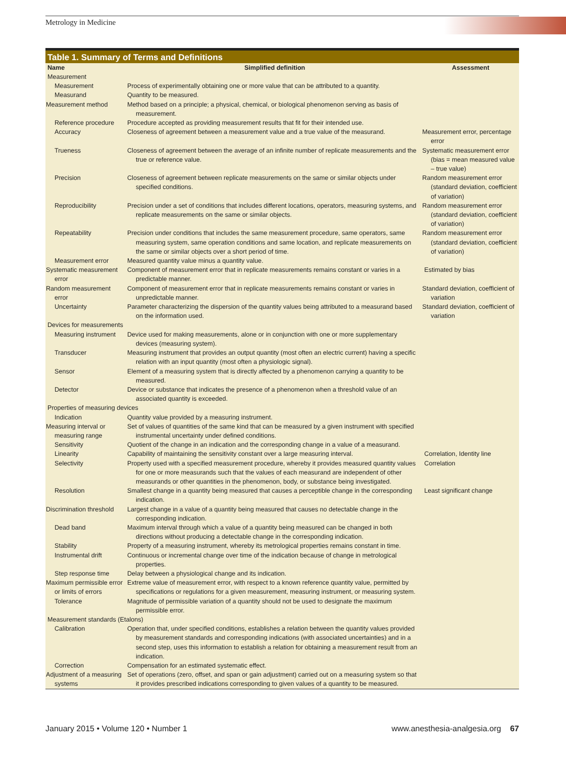Metrology in Medicine
Table 1. Summary of Terms and Definitions
| Name | Simplified definition | Assessment |
| --- | --- | --- |
| Measurement | | |
| Measurement | Process of experimentally obtaining one or more value that can be attributed to a quantity. | |
| Measurand | Quantity to be measured. | |
| Measurement method | Method based on a principle; a physical, chemical, or biological phenomenon serving as basis of measurement. | |
| Reference procedure | Procedure accepted as providing measurement results that fit for their intended use. | |
| Accuracy | Closeness of agreement between a measurement value and a true value of the measurand. | Measurement error, percentage error |
| Trueness | Closeness of agreement between the average of an infinite number of replicate measurements and the true or reference value. | Systematic measurement error (bias = mean measured value – true value) |
| Precision | Closeness of agreement between replicate measurements on the same or similar objects under specified conditions. | Random measurement error (standard deviation, coefficient of variation) |
| Reproducibility | Precision under a set of conditions that includes different locations, operators, measuring systems, and replicate measurements on the same or similar objects. | Random measurement error (standard deviation, coefficient of variation) |
| Repeatability | Precision under conditions that includes the same measurement procedure, same operators, same measuring system, same operation conditions and same location, and replicate measurements on the same or similar objects over a short period of time. | Random measurement error (standard deviation, coefficient of variation) |
| Measurement error | Measured quantity value minus a quantity value. | |
| Systematic measurement error | Component of measurement error that in replicate measurements remains constant or varies in a predictable manner. | Estimated by bias |
| Random measurement error | Component of measurement error that in replicate measurements remains constant or varies in unpredictable manner. | Standard deviation, coefficient of variation |
| Uncertainty | Parameter characterizing the dispersion of the quantity values being attributed to a measurand based on the information used. | Standard deviation, coefficient of variation |
| Devices for measurements | | |
| Measuring instrument | Device used for making measurements, alone or in conjunction with one or more supplementary devices (measuring system). | |
| Transducer | Measuring instrument that provides an output quantity (most often an electric current) having a specific relation with an input quantity (most often a physiologic signal). | |
| Sensor | Element of a measuring system that is directly affected by a phenomenon carrying a quantity to be measured. | |
| Detector | Device or substance that indicates the presence of a phenomenon when a threshold value of an associated quantity is exceeded. | |
| Properties of measuring devices | | |
| Indication | Quantity value provided by a measuring instrument. | |
| Measuring interval or measuring range | Set of values of quantities of the same kind that can be measured by a given instrument with specified instrumental uncertainty under defined conditions. | |
| Sensitivity | Quotient of the change in an indication and the corresponding change in a value of a measurand. | |
| Linearity | Capability of maintaining the sensitivity constant over a large measuring interval. | Correlation, Identity line |
| Selectivity | Property used with a specified measurement procedure, whereby it provides measured quantity values for one or more measurands such that the values of each measurand are independent of other measurands or other quantities in the phenomenon, body, or substance being investigated. | Correlation |
| Resolution | Smallest change in a quantity being measured that causes a perceptible change in the corresponding indication. | Least significant change |
| Discrimination threshold | Largest change in a value of a quantity being measured that causes no detectable change in the corresponding indication. | |
| Dead band | Maximum interval through which a value of a quantity being measured can be changed in both directions without producing a detectable change in the corresponding indication. | |
| Stability | Property of a measuring instrument, whereby its metrological properties remains constant in time. | |
| Instrumental drift | Continuous or incremental change over time of the indication because of change in metrological properties. | |
| Step response time | Delay between a physiological change and its indication. | |
| Maximum permissible error or limits of errors | Extreme value of measurement error, with respect to a known reference quantity value, permitted by specifications or regulations for a given measurement, measuring instrument, or measuring system. | |
| Tolerance | Magnitude of permissible variation of a quantity should not be used to designate the maximum permissible error. | |
| Measurement standards (Etalons) | | |
| Calibration | Operation that, under specified conditions, establishes a relation between the quantity values provided by measurement standards and corresponding indications (with associated uncertainties) and in a second step, uses this information to establish a relation for obtaining a measurement result from an indication. | |
| Correction | Compensation for an estimated systematic effect. | |
| Adjustment of a measuring systems | Set of operations (zero, offset, and span or gain adjustment) carried out on a measuring system so that it provides prescribed indications corresponding to given values of a quantity to be measured. | |
January 2015 • Volume 120 • Number 1 www.anesthesia-analgesia.org 67